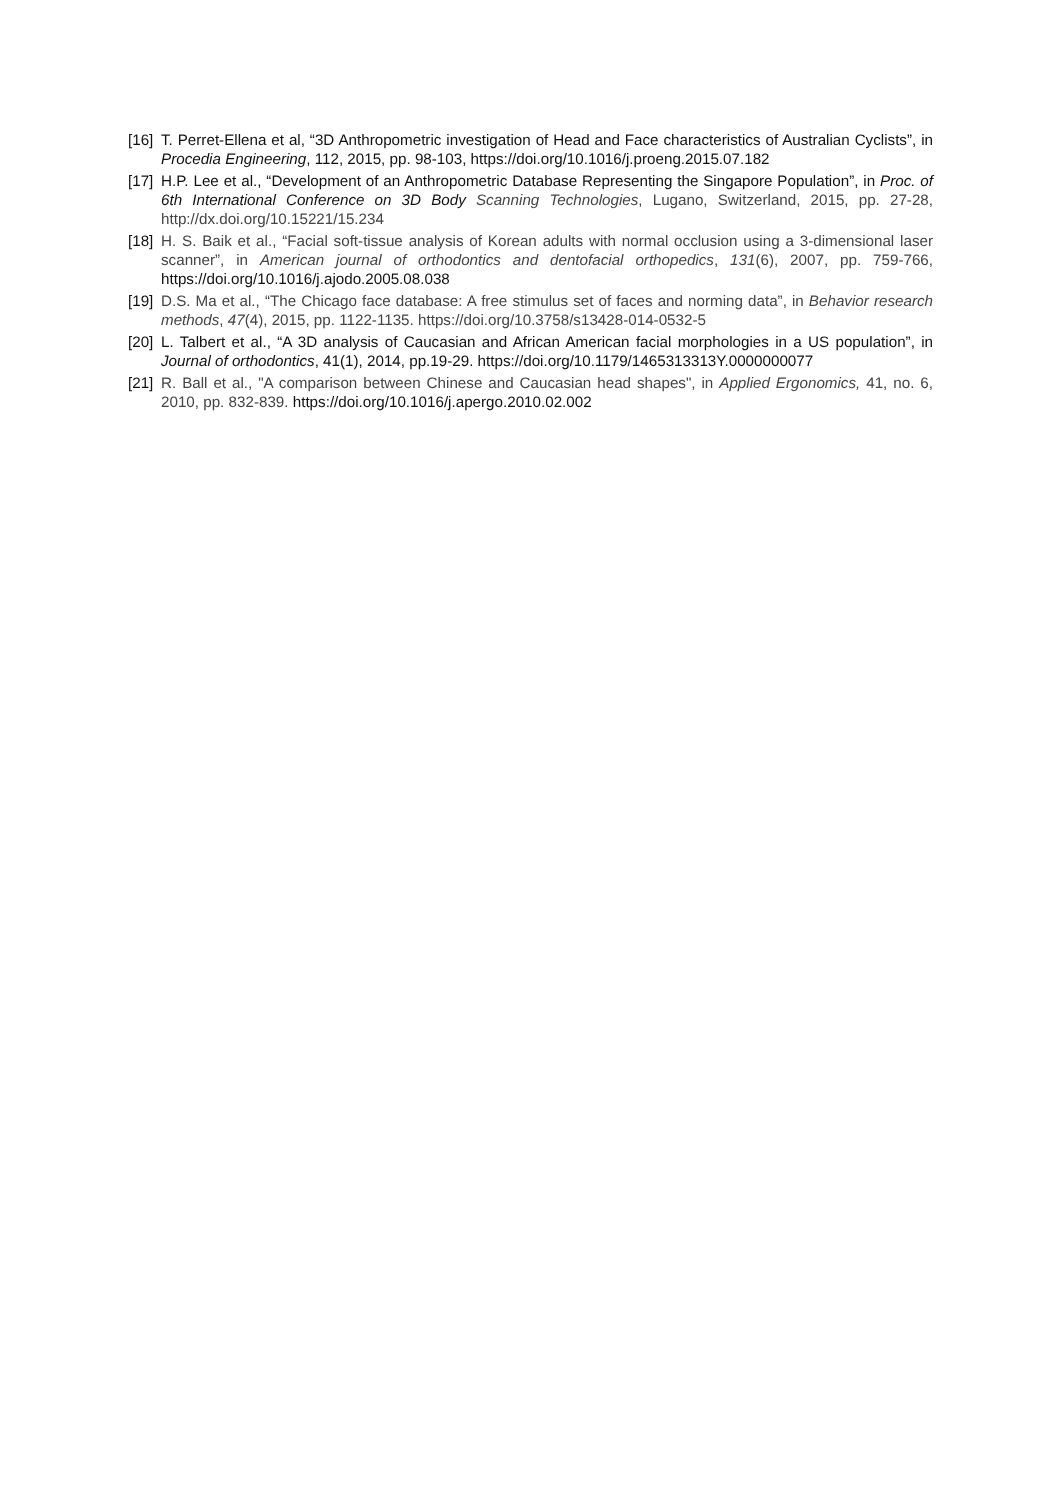[16]
T. Perret-Ellena et al, “3D Anthropometric investigation of Head and Face characteristics of Australian Cyclists”, in Procedia Engineering, 112, 2015, pp. 98-103, https://doi.org/10.1016/j.proeng.2015.07.182
[17]
H.P. Lee et al., “Development of an Anthropometric Database Representing the Singapore Population”, in Proc. of 6th International Conference on 3D Body Scanning Technologies, Lugano, Switzerland, 2015, pp. 27-28, http://dx.doi.org/10.15221/15.234
[18]
H. S. Baik et al., “Facial soft-tissue analysis of Korean adults with normal occlusion using a 3-dimensional laser scanner”, in American journal of orthodontics and dentofacial orthopedics, 131(6), 2007, pp. 759-766, https://doi.org/10.1016/j.ajodo.2005.08.038
[19]
D.S. Ma et al., “The Chicago face database: A free stimulus set of faces and norming data”, in Behavior research methods, 47(4), 2015, pp. 1122-1135. https://doi.org/10.3758/s13428-014-0532-5
[20]
L. Talbert et al., “A 3D analysis of Caucasian and African American facial morphologies in a US population”, in Journal of orthodontics, 41(1), 2014, pp.19-29. https://doi.org/10.1179/1465313313Y.0000000077
[21]
R. Ball et al., "A comparison between Chinese and Caucasian head shapes", in Applied Ergonomics, 41, no. 6, 2010, pp. 832-839. https://doi.org/10.1016/j.apergo.2010.02.002